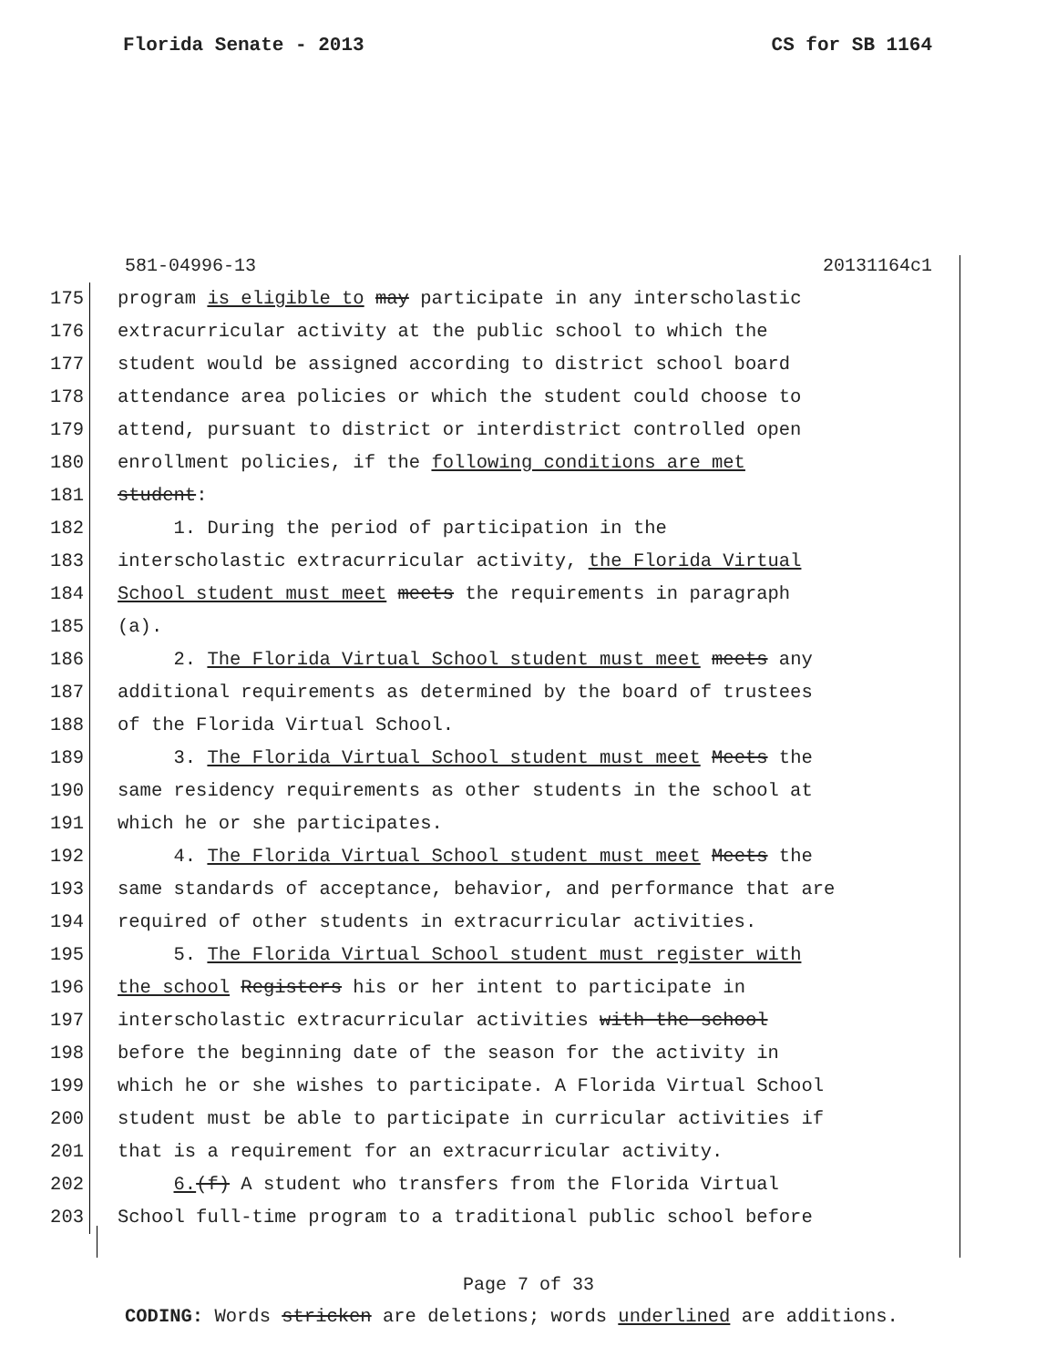Florida Senate - 2013 CS for SB 1164
581-04996-13 20131164c1
175 program is eligible to may participate in any interscholastic
176 extracurricular activity at the public school to which the
177 student would be assigned according to district school board
178 attendance area policies or which the student could choose to
179 attend, pursuant to district or interdistrict controlled open
180 enrollment policies, if the following conditions are met
181 student:
182 1. During the period of participation in the
183 interscholastic extracurricular activity, the Florida Virtual
184 School student must meet meets the requirements in paragraph
185 (a).
186 2. The Florida Virtual School student must meet meets any
187 additional requirements as determined by the board of trustees
188 of the Florida Virtual School.
189 3. The Florida Virtual School student must meet Meets the
190 same residency requirements as other students in the school at
191 which he or she participates.
192 4. The Florida Virtual School student must meet Meets the
193 same standards of acceptance, behavior, and performance that are
194 required of other students in extracurricular activities.
195 5. The Florida Virtual School student must register with
196 the school Registers his or her intent to participate in
197 interscholastic extracurricular activities with the school
198 before the beginning date of the season for the activity in
199 which he or she wishes to participate. A Florida Virtual School
200 student must be able to participate in curricular activities if
201 that is a requirement for an extracurricular activity.
202 6.(f) A student who transfers from the Florida Virtual
203 School full-time program to a traditional public school before
Page 7 of 33
CODING: Words stricken are deletions; words underlined are additions.